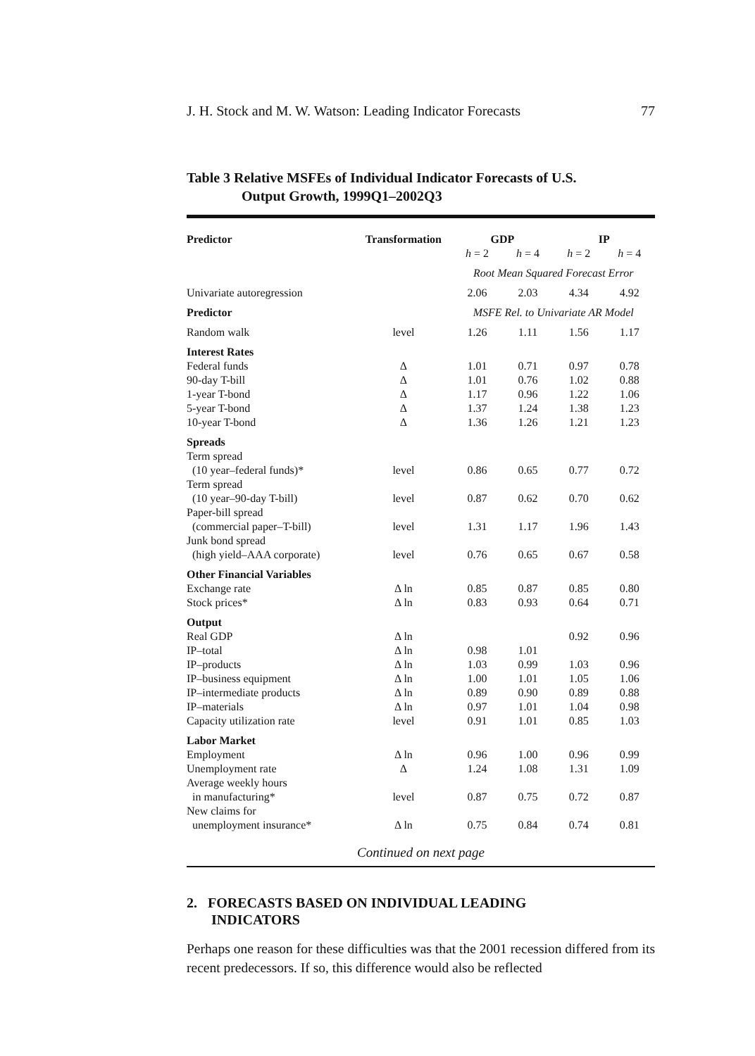J. H. Stock and M. W. Watson: Leading Indicator Forecasts 77
Table 3 Relative MSFEs of Individual Indicator Forecasts of U.S.
Output Growth, 1999Q1–2002Q3
| Predictor | Transformation | GDP | | IP | |
| --- | --- | --- | --- | --- | --- |
| | | h = 2 | h = 4 | h = 2 | h = 4 |
| | | Root Mean Squared Forecast Error | | | |
| Univariate autoregression | | 2.06 | 2.03 | 4.34 | 4.92 |
| Predictor | | MSFE Rel. to Univariate AR Model | | | |
| Random walk | level | 1.26 | 1.11 | 1.56 | 1.17 |
| Interest Rates | | | | | |
| Federal funds | Δ | 1.01 | 0.71 | 0.97 | 0.78 |
| 90-day T-bill | Δ | 1.01 | 0.76 | 1.02 | 0.88 |
| 1-year T-bond | Δ | 1.17 | 0.96 | 1.22 | 1.06 |
| 5-year T-bond | Δ | 1.37 | 1.24 | 1.38 | 1.23 |
| 10-year T-bond | Δ | 1.36 | 1.26 | 1.21 | 1.23 |
| Spreads | | | | | |
| Term spread | | | | | |
| (10 year–federal funds)* | level | 0.86 | 0.65 | 0.77 | 0.72 |
| Term spread | | | | | |
| (10 year–90-day T-bill) | level | 0.87 | 0.62 | 0.70 | 0.62 |
| Paper-bill spread | | | | | |
| (commercial paper–T-bill) | level | 1.31 | 1.17 | 1.96 | 1.43 |
| Junk bond spread | | | | | |
| (high yield–AAA corporate) | level | 0.76 | 0.65 | 0.67 | 0.58 |
| Other Financial Variables | | | | | |
| Exchange rate | Δ ln | 0.85 | 0.87 | 0.85 | 0.80 |
| Stock prices* | Δ ln | 0.83 | 0.93 | 0.64 | 0.71 |
| Output | | | | | |
| Real GDP | Δ ln | | | 0.92 | 0.96 |
| IP–total | Δ ln | 0.98 | 1.01 | | |
| IP–products | Δ ln | 1.03 | 0.99 | 1.03 | 0.96 |
| IP–business equipment | Δ ln | 1.00 | 1.01 | 1.05 | 1.06 |
| IP–intermediate products | Δ ln | 0.89 | 0.90 | 0.89 | 0.88 |
| IP–materials | Δ ln | 0.97 | 1.01 | 1.04 | 0.98 |
| Capacity utilization rate | level | 0.91 | 1.01 | 0.85 | 1.03 |
| Labor Market | | | | | |
| Employment | Δ ln | 0.96 | 1.00 | 0.96 | 0.99 |
| Unemployment rate | Δ | 1.24 | 1.08 | 1.31 | 1.09 |
| Average weekly hours | | | | | |
| in manufacturing* | level | 0.87 | 0.75 | 0.72 | 0.87 |
| New claims for | | | | | |
| unemployment insurance* | Δ ln | 0.75 | 0.84 | 0.74 | 0.81 |
Continued on next page
2. FORECASTS BASED ON INDIVIDUAL LEADING
INDICATORS
Perhaps one reason for these difficulties was that the 2001 recession differed from its recent predecessors. If so, this difference would also be reflected